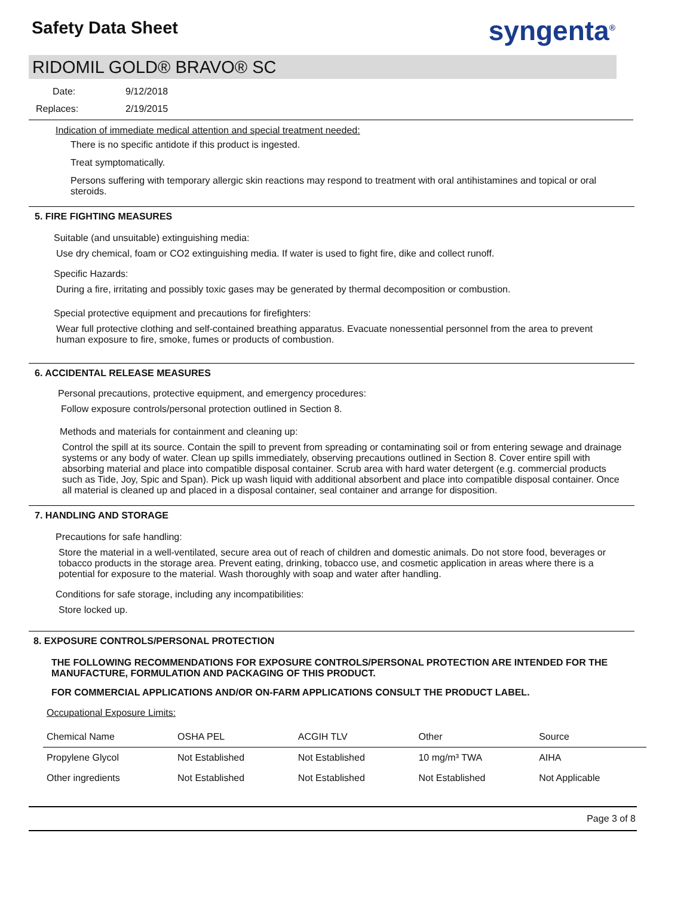Safety Data Sheet
syngenta<sup>®</sup>
RIDOMIL GOLD® BRAVO® SC
Date: 9/12/2018
Replaces: 2/19/2015
Indication of immediate medical attention and special treatment needed:
There is no specific antidote if this product is ingested.
Treat symptomatically.
Persons suffering with temporary allergic skin reactions may respond to treatment with oral antihistamines and topical or oral steroids.
5. FIRE FIGHTING MEASURES
Suitable (and unsuitable) extinguishing media:
Use dry chemical, foam or CO2 extinguishing media. If water is used to fight fire, dike and collect runoff.
Specific Hazards:
During a fire, irritating and possibly toxic gases may be generated by thermal decomposition or combustion.
Special protective equipment and precautions for firefighters:
Wear full protective clothing and self-contained breathing apparatus. Evacuate nonessential personnel from the area to prevent human exposure to fire, smoke, fumes or products of combustion.
6. ACCIDENTAL RELEASE MEASURES
Personal precautions, protective equipment, and emergency procedures:
Follow exposure controls/personal protection outlined in Section 8.
Methods and materials for containment and cleaning up:
Control the spill at its source. Contain the spill to prevent from spreading or contaminating soil or from entering sewage and drainage systems or any body of water. Clean up spills immediately, observing precautions outlined in Section 8. Cover entire spill with absorbing material and place into compatible disposal container. Scrub area with hard water detergent (e.g. commercial products such as Tide, Joy, Spic and Span). Pick up wash liquid with additional absorbent and place into compatible disposal container. Once all material is cleaned up and placed in a disposal container, seal container and arrange for disposition.
7. HANDLING AND STORAGE
Precautions for safe handling:
Store the material in a well-ventilated, secure area out of reach of children and domestic animals. Do not store food, beverages or tobacco products in the storage area. Prevent eating, drinking, tobacco use, and cosmetic application in areas where there is a potential for exposure to the material. Wash thoroughly with soap and water after handling.
Conditions for safe storage, including any incompatibilities:
Store locked up.
8. EXPOSURE CONTROLS/PERSONAL PROTECTION
THE FOLLOWING RECOMMENDATIONS FOR EXPOSURE CONTROLS/PERSONAL PROTECTION ARE INTENDED FOR THE MANUFACTURE, FORMULATION AND PACKAGING OF THIS PRODUCT.
FOR COMMERCIAL APPLICATIONS AND/OR ON-FARM APPLICATIONS CONSULT THE PRODUCT LABEL.
Occupational Exposure Limits:
| Chemical Name | OSHA PEL | ACGIH TLV | Other | Source |
| --- | --- | --- | --- | --- |
| Propylene Glycol | Not Established | Not Established | 10 mg/m³ TWA | AIHA |
| Other ingredients | Not Established | Not Established | Not Established | Not Applicable |
Page 3 of 8